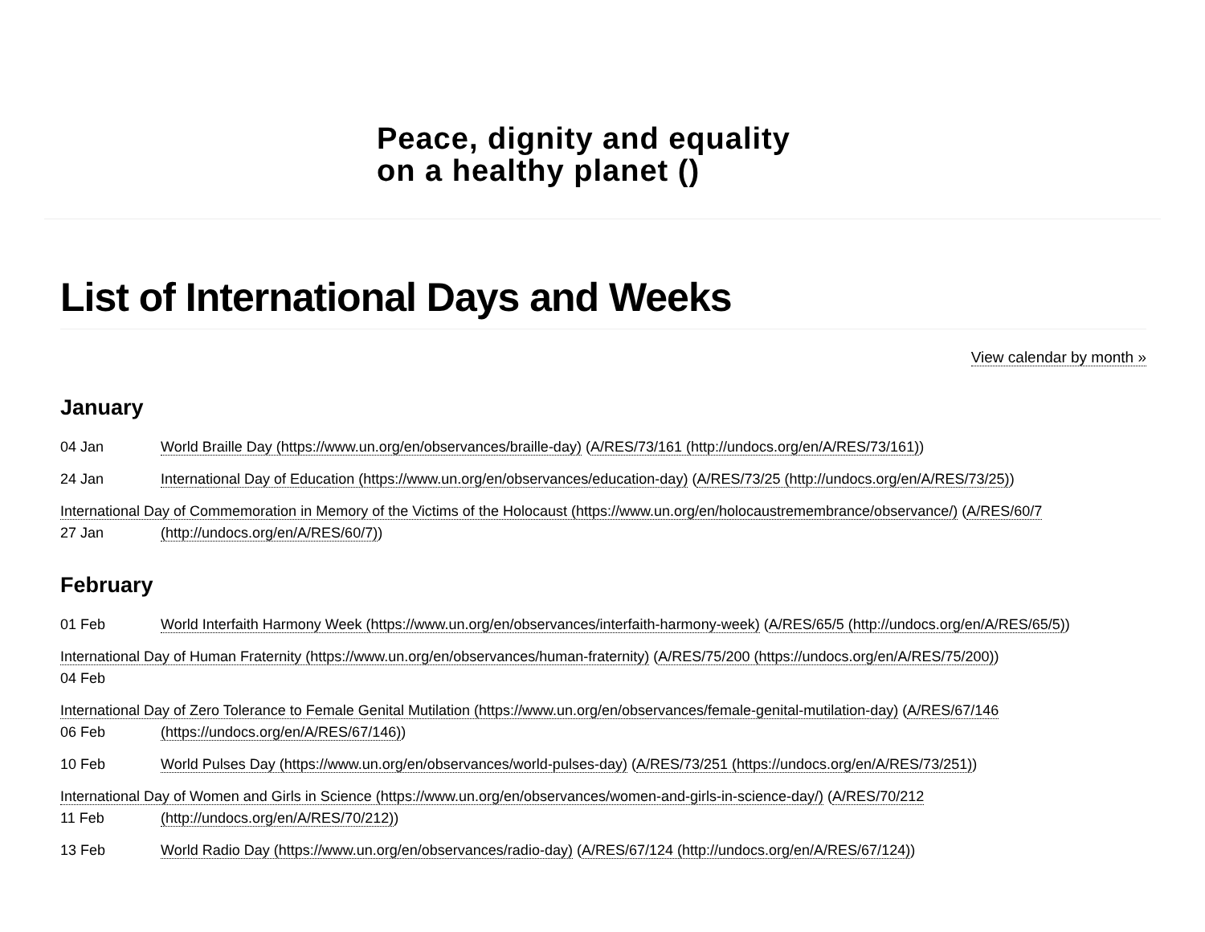Peace, dignity and equality
on a healthy planet ()
List of International Days and Weeks
View calendar by month »
January
04 Jan World Braille Day (https://www.un.org/en/observances/braille-day) (A/RES/73/161 (http://undocs.org/en/A/RES/73/161))
24 Jan International Day of Education (https://www.un.org/en/observances/education-day) (A/RES/73/25 (http://undocs.org/en/A/RES/73/25))
International Day of Commemoration in Memory of the Victims of the Holocaust (https://www.un.org/en/holocaustremembrance/observance/) (A/RES/60/7
27 Jan (http://undocs.org/en/A/RES/60/7))
February
01 Feb World Interfaith Harmony Week (https://www.un.org/en/observances/interfaith-harmony-week) (A/RES/65/5 (http://undocs.org/en/A/RES/65/5))
International Day of Human Fraternity (https://www.un.org/en/observances/human-fraternity) (A/RES/75/200 (https://undocs.org/en/A/RES/75/200))
04 Feb
International Day of Zero Tolerance to Female Genital Mutilation (https://www.un.org/en/observances/female-genital-mutilation-day) (A/RES/67/146
06 Feb (https://undocs.org/en/A/RES/67/146))
10 Feb World Pulses Day (https://www.un.org/en/observances/world-pulses-day) (A/RES/73/251 (https://undocs.org/en/A/RES/73/251))
International Day of Women and Girls in Science (https://www.un.org/en/observances/women-and-girls-in-science-day/) (A/RES/70/212
11 Feb (http://undocs.org/en/A/RES/70/212))
13 Feb World Radio Day (https://www.un.org/en/observances/radio-day) (A/RES/67/124 (http://undocs.org/en/A/RES/67/124))